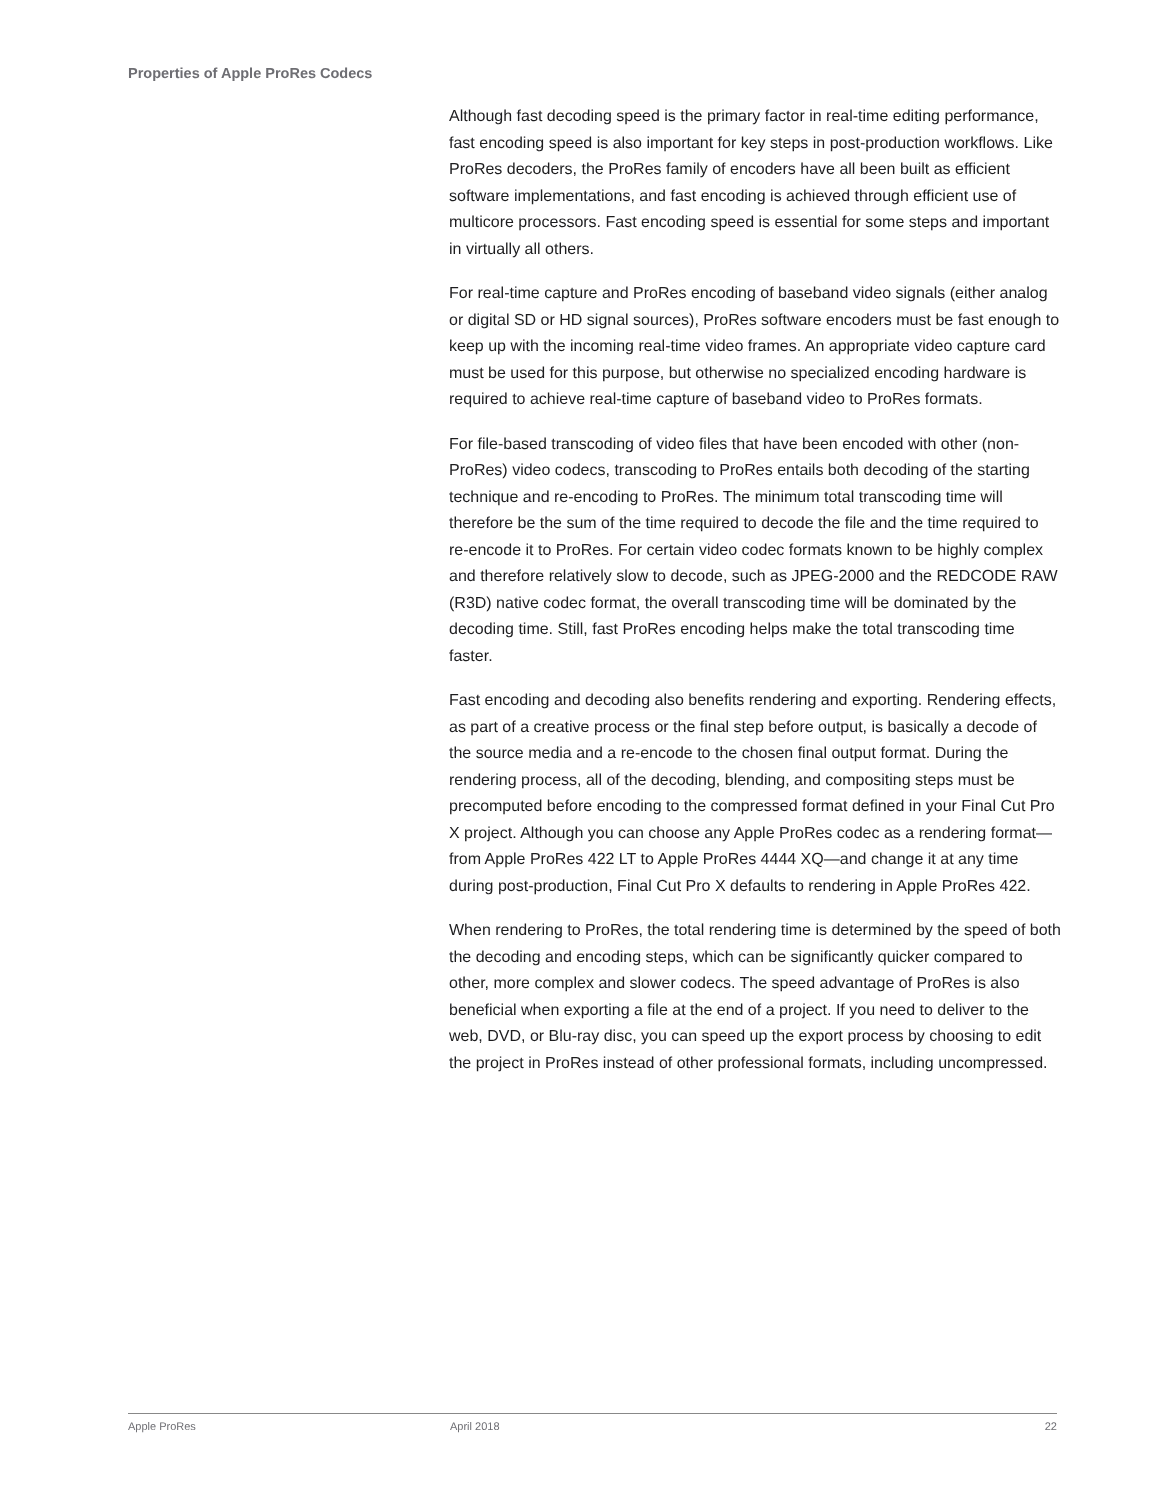Properties of Apple ProRes Codecs
Although fast decoding speed is the primary factor in real-time editing performance, fast encoding speed is also important for key steps in post-production workflows. Like ProRes decoders, the ProRes family of encoders have all been built as efficient software implementations, and fast encoding is achieved through efficient use of multicore processors. Fast encoding speed is essential for some steps and important in virtually all others.
For real-time capture and ProRes encoding of baseband video signals (either analog or digital SD or HD signal sources), ProRes software encoders must be fast enough to keep up with the incoming real-time video frames. An appropriate video capture card must be used for this purpose, but otherwise no specialized encoding hardware is required to achieve real-time capture of baseband video to ProRes formats.
For file-based transcoding of video files that have been encoded with other (non-ProRes) video codecs, transcoding to ProRes entails both decoding of the starting technique and re-encoding to ProRes. The minimum total transcoding time will therefore be the sum of the time required to decode the file and the time required to re-encode it to ProRes. For certain video codec formats known to be highly complex and therefore relatively slow to decode, such as JPEG-2000 and the REDCODE RAW (R3D) native codec format, the overall transcoding time will be dominated by the decoding time. Still, fast ProRes encoding helps make the total transcoding time faster.
Fast encoding and decoding also benefits rendering and exporting. Rendering effects, as part of a creative process or the final step before output, is basically a decode of the source media and a re-encode to the chosen final output format. During the rendering process, all of the decoding, blending, and compositing steps must be precomputed before encoding to the compressed format defined in your Final Cut Pro X project. Although you can choose any Apple ProRes codec as a rendering format—from Apple ProRes 422 LT to Apple ProRes 4444 XQ—and change it at any time during post-production, Final Cut Pro X defaults to rendering in Apple ProRes 422.
When rendering to ProRes, the total rendering time is determined by the speed of both the decoding and encoding steps, which can be significantly quicker compared to other, more complex and slower codecs. The speed advantage of ProRes is also beneficial when exporting a file at the end of a project. If you need to deliver to the web, DVD, or Blu-ray disc, you can speed up the export process by choosing to edit the project in ProRes instead of other professional formats, including uncompressed.
Apple ProRes April 2018 22